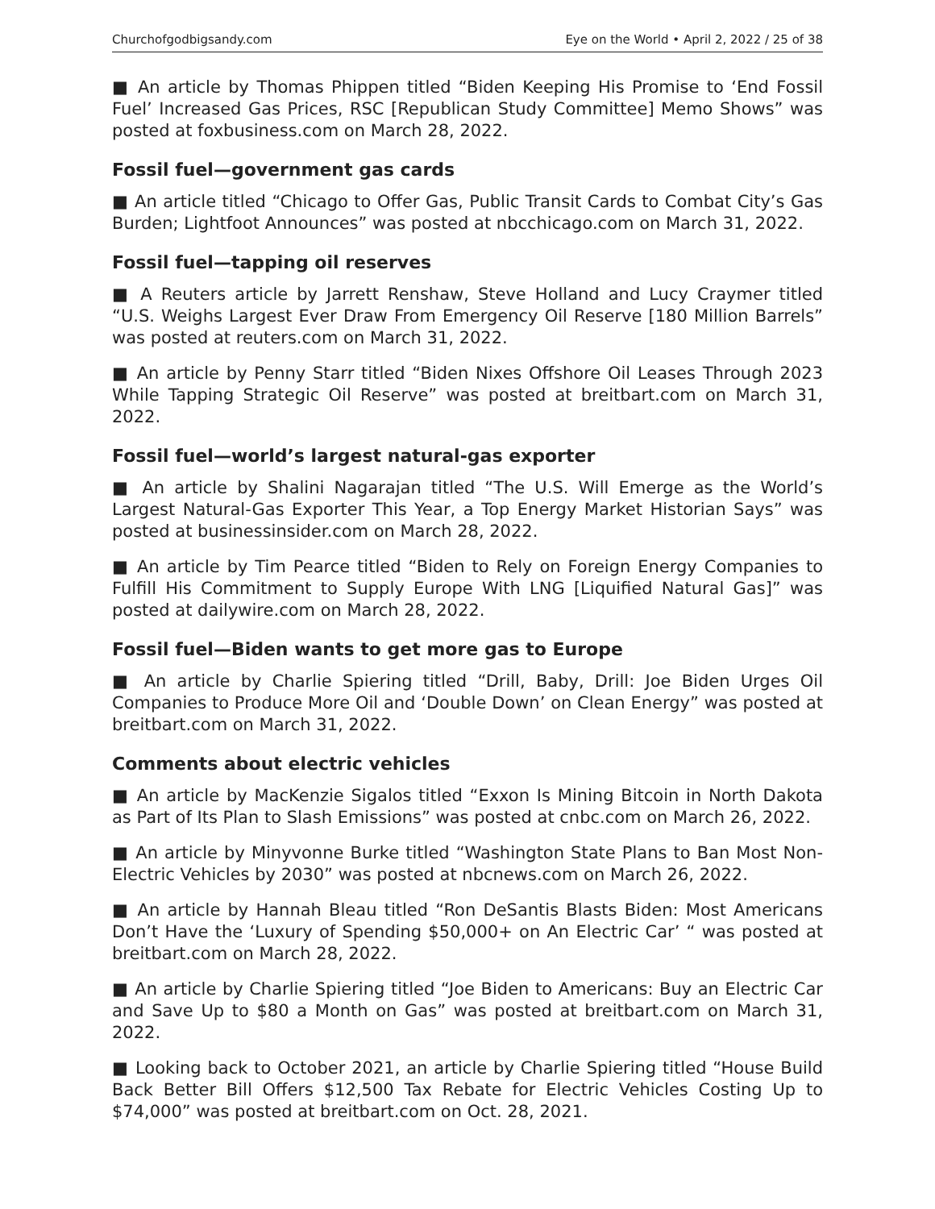Churchofgodbigsandy.com Eye on the World • April 2, 2022 / 25 of 38
■ An article by Thomas Phippen titled “Biden Keeping His Promise to ‘End Fossil Fuel’ Increased Gas Prices, RSC [Republican Study Committee] Memo Shows” was posted at foxbusiness.com on March 28, 2022.
Fossil fuel—government gas cards
■ An article titled “Chicago to Offer Gas, Public Transit Cards to Combat City’s Gas Burden; Lightfoot Announces” was posted at nbcchicago.com on March 31, 2022.
Fossil fuel—tapping oil reserves
■ A Reuters article by Jarrett Renshaw, Steve Holland and Lucy Craymer titled “U.S. Weighs Largest Ever Draw From Emergency Oil Reserve [180 Million Barrels” was posted at reuters.com on March 31, 2022.
■ An article by Penny Starr titled “Biden Nixes Offshore Oil Leases Through 2023 While Tapping Strategic Oil Reserve” was posted at breitbart.com on March 31, 2022.
Fossil fuel—world’s largest natural-gas exporter
■ An article by Shalini Nagarajan titled “The U.S. Will Emerge as the World’s Largest Natural-Gas Exporter This Year, a Top Energy Market Historian Says” was posted at businessinsider.com on March 28, 2022.
■ An article by Tim Pearce titled “Biden to Rely on Foreign Energy Companies to Fulfill His Commitment to Supply Europe With LNG [Liquified Natural Gas]” was posted at dailywire.com on March 28, 2022.
Fossil fuel—Biden wants to get more gas to Europe
■ An article by Charlie Spiering titled “Drill, Baby, Drill: Joe Biden Urges Oil Companies to Produce More Oil and ‘Double Down’ on Clean Energy” was posted at breitbart.com on March 31, 2022.
Comments about electric vehicles
■ An article by MacKenzie Sigalos titled “Exxon Is Mining Bitcoin in North Dakota as Part of Its Plan to Slash Emissions” was posted at cnbc.com on March 26, 2022.
■ An article by Minyvonne Burke titled “Washington State Plans to Ban Most Non-Electric Vehicles by 2030” was posted at nbcnews.com on March 26, 2022.
■ An article by Hannah Bleau titled “Ron DeSantis Blasts Biden: Most Americans Don’t Have the ‘Luxury of Spending $50,000+ on An Electric Car’ “ was posted at breitbart.com on March 28, 2022.
■ An article by Charlie Spiering titled “Joe Biden to Americans: Buy an Electric Car and Save Up to $80 a Month on Gas” was posted at breitbart.com on March 31, 2022.
■ Looking back to October 2021, an article by Charlie Spiering titled “House Build Back Better Bill Offers $12,500 Tax Rebate for Electric Vehicles Costing Up to $74,000” was posted at breitbart.com on Oct. 28, 2021.